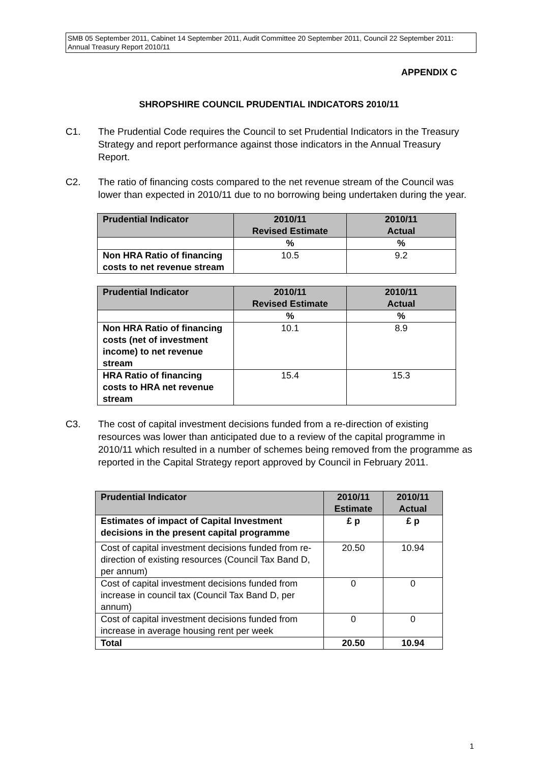SMB 05 September 2011, Cabinet 14 September 2011, Audit Committee 20 September 2011, Council 22 September 2011: Annual Treasury Report 2010/11
APPENDIX C
SHROPSHIRE COUNCIL PRUDENTIAL INDICATORS 2010/11
C1. The Prudential Code requires the Council to set Prudential Indicators in the Treasury Strategy and report performance against those indicators in the Annual Treasury Report.
C2. The ratio of financing costs compared to the net revenue stream of the Council was lower than expected in 2010/11 due to no borrowing being undertaken during the year.
| Prudential Indicator | 2010/11 Revised Estimate | 2010/11 Actual |
| --- | --- | --- |
| | % | % |
| Non HRA Ratio of financing costs to net revenue stream | 10.5 | 9.2 |
| Prudential Indicator | 2010/11 Revised Estimate | 2010/11 Actual |
| --- | --- | --- |
| | % | % |
| Non HRA Ratio of financing costs (net of investment income) to net revenue stream | 10.1 | 8.9 |
| HRA Ratio of financing costs to HRA net revenue stream | 15.4 | 15.3 |
C3. The cost of capital investment decisions funded from a re-direction of existing resources was lower than anticipated due to a review of the capital programme in 2010/11 which resulted in a number of schemes being removed from the programme as reported in the Capital Strategy report approved by Council in February 2011.
| Prudential Indicator | 2010/11 Estimate | 2010/11 Actual |
| --- | --- | --- |
| Estimates of impact of Capital Investment decisions in the present capital programme | £ p | £ p |
| Cost of capital investment decisions funded from re-direction of existing resources (Council Tax Band D, per annum) | 20.50 | 10.94 |
| Cost of capital investment decisions funded from increase in council tax (Council Tax Band D, per annum) | 0 | 0 |
| Cost of capital investment decisions funded from increase in average housing rent per week | 0 | 0 |
| Total | 20.50 | 10.94 |
1